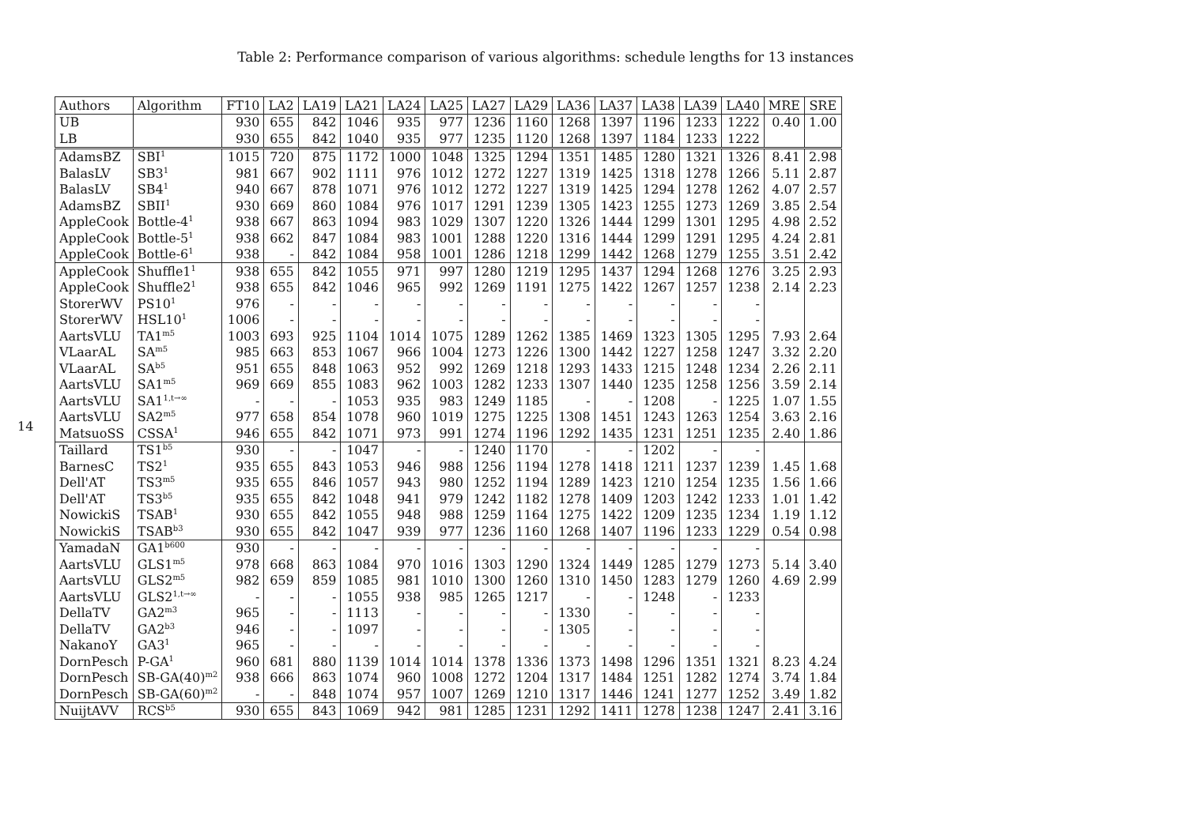14
Table 2: Performance comparison of various algorithms: schedule lengths for 13 instances
| Authors | Algorithm | FT10 | LA2 | LA19 | LA21 | LA24 | LA25 | LA27 | LA29 | LA36 | LA37 | LA38 | LA39 | LA40 | MRE | SRE |
| --- | --- | --- | --- | --- | --- | --- | --- | --- | --- | --- | --- | --- | --- | --- | --- | --- |
| UB | | 930 | 655 | 842 | 1046 | 935 | 977 | 1236 | 1160 | 1268 | 1397 | 1196 | 1233 | 1222 | 0.40 | 1.00 |
| LB | | 930 | 655 | 842 | 1040 | 935 | 977 | 1235 | 1120 | 1268 | 1397 | 1184 | 1233 | 1222 | | |
| AdamsBZ | SBI<sup>1</sup> | 1015 | 720 | 875 | 1172 | 1000 | 1048 | 1325 | 1294 | 1351 | 1485 | 1280 | 1321 | 1326 | 8.41 | 2.98 |
| BalasLV | SB3<sup>1</sup> | 981 | 667 | 902 | 1111 | 976 | 1012 | 1272 | 1227 | 1319 | 1425 | 1318 | 1278 | 1266 | 5.11 | 2.87 |
| BalasLV | SB4<sup>1</sup> | 940 | 667 | 878 | 1071 | 976 | 1012 | 1272 | 1227 | 1319 | 1425 | 1294 | 1278 | 1262 | 4.07 | 2.57 |
| AdamsBZ | SBII<sup>1</sup> | 930 | 669 | 860 | 1084 | 976 | 1017 | 1291 | 1239 | 1305 | 1423 | 1255 | 1273 | 1269 | 3.85 | 2.54 |
| AppleCook | Bottle-4<sup>1</sup> | 938 | 667 | 863 | 1094 | 983 | 1029 | 1307 | 1220 | 1326 | 1444 | 1299 | 1301 | 1295 | 4.98 | 2.52 |
| AppleCook | Bottle-5<sup>1</sup> | 938 | 662 | 847 | 1084 | 983 | 1001 | 1288 | 1220 | 1316 | 1444 | 1299 | 1291 | 1295 | 4.24 | 2.81 |
| AppleCook | Bottle-6<sup>1</sup> | 938 | - | 842 | 1084 | 958 | 1001 | 1286 | 1218 | 1299 | 1442 | 1268 | 1279 | 1255 | 3.51 | 2.42 |
| AppleCook | Shuffle1<sup>1</sup> | 938 | 655 | 842 | 1055 | 971 | 997 | 1280 | 1219 | 1295 | 1437 | 1294 | 1268 | 1276 | 3.25 | 2.93 |
| AppleCook | Shuffle2<sup>1</sup> | 938 | 655 | 842 | 1046 | 965 | 992 | 1269 | 1191 | 1275 | 1422 | 1267 | 1257 | 1238 | 2.14 | 2.23 |
| StorerWV | PS10<sup>1</sup> | 976 | - | - | - | - | - | - | - | - | - | - | - | - | | |
| StorerWV | HSL10<sup>1</sup> | 1006 | - | - | - | - | - | - | - | - | - | - | - | - | | |
| AartsVLU | TA1<sup>m5</sup> | 1003 | 693 | 925 | 1104 | 1014 | 1075 | 1289 | 1262 | 1385 | 1469 | 1323 | 1305 | 1295 | 7.93 | 2.64 |
| VLaarAL | SA<sup>m5</sup> | 985 | 663 | 853 | 1067 | 966 | 1004 | 1273 | 1226 | 1300 | 1442 | 1227 | 1258 | 1247 | 3.32 | 2.20 |
| VLaarAL | SA<sup>b5</sup> | 951 | 655 | 848 | 1063 | 952 | 992 | 1269 | 1218 | 1293 | 1433 | 1215 | 1248 | 1234 | 2.26 | 2.11 |
| AartsVLU | SA1<sup>m5</sup> | 969 | 669 | 855 | 1083 | 962 | 1003 | 1282 | 1233 | 1307 | 1440 | 1235 | 1258 | 1256 | 3.59 | 2.14 |
| AartsVLU | SA1<sup>1,t→∞</sup> | - | - | - | 1053 | 935 | 983 | 1249 | 1185 | - | - | 1208 | - | 1225 | 1.07 | 1.55 |
| AartsVLU | SA2<sup>m5</sup> | 977 | 658 | 854 | 1078 | 960 | 1019 | 1275 | 1225 | 1308 | 1451 | 1243 | 1263 | 1254 | 3.63 | 2.16 |
| MatsuoSS | CSSA<sup>1</sup> | 946 | 655 | 842 | 1071 | 973 | 991 | 1274 | 1196 | 1292 | 1435 | 1231 | 1251 | 1235 | 2.40 | 1.86 |
| Taillard | TS1<sup>b5</sup> | 930 | - | - | 1047 | - | - | 1240 | 1170 | - | - | 1202 | - | - | | |
| BarnesC | TS2<sup>1</sup> | 935 | 655 | 843 | 1053 | 946 | 988 | 1256 | 1194 | 1278 | 1418 | 1211 | 1237 | 1239 | 1.45 | 1.68 |
| Dell'AT | TS3<sup>m5</sup> | 935 | 655 | 846 | 1057 | 943 | 980 | 1252 | 1194 | 1289 | 1423 | 1210 | 1254 | 1235 | 1.56 | 1.66 |
| Dell'AT | TS3<sup>b5</sup> | 935 | 655 | 842 | 1048 | 941 | 979 | 1242 | 1182 | 1278 | 1409 | 1203 | 1242 | 1233 | 1.01 | 1.42 |
| NowickiS | TSAB<sup>1</sup> | 930 | 655 | 842 | 1055 | 948 | 988 | 1259 | 1164 | 1275 | 1422 | 1209 | 1235 | 1234 | 1.19 | 1.12 |
| NowickiS | TSAB<sup>b3</sup> | 930 | 655 | 842 | 1047 | 939 | 977 | 1236 | 1160 | 1268 | 1407 | 1196 | 1233 | 1229 | 0.54 | 0.98 |
| YamadaN | GA1<sup>b600</sup> | 930 | - | - | - | - | - | - | - | - | - | - | - | - | | |
| AartsVLU | GLS1<sup>m5</sup> | 978 | 668 | 863 | 1084 | 970 | 1016 | 1303 | 1290 | 1324 | 1449 | 1285 | 1279 | 1273 | 5.14 | 3.40 |
| AartsVLU | GLS2<sup>m5</sup> | 982 | 659 | 859 | 1085 | 981 | 1010 | 1300 | 1260 | 1310 | 1450 | 1283 | 1279 | 1260 | 4.69 | 2.99 |
| AartsVLU | GLS2<sup>1,t→∞</sup> | - | - | - | 1055 | 938 | 985 | 1265 | 1217 | - | - | 1248 | - | 1233 | | |
| DellaTV | GA2<sup>m3</sup> | 965 | - | - | 1113 | - | - | - | - | 1330 | - | - | - | - | | |
| DellaTV | GA2<sup>b3</sup> | 946 | - | - | 1097 | - | - | - | - | 1305 | - | - | - | - | | |
| NakanoY | GA3<sup>1</sup> | 965 | - | - | - | - | - | - | - | - | - | - | - | - | | |
| DornPesch | P-GA<sup>1</sup> | 960 | 681 | 880 | 1139 | 1014 | 1014 | 1378 | 1336 | 1373 | 1498 | 1296 | 1351 | 1321 | 8.23 | 4.24 |
| DornPesch | SB-GA(40)<sup>m2</sup> | 938 | 666 | 863 | 1074 | 960 | 1008 | 1272 | 1204 | 1317 | 1484 | 1251 | 1282 | 1274 | 3.74 | 1.84 |
| DornPesch | SB-GA(60)<sup>m2</sup> | - | - | 848 | 1074 | 957 | 1007 | 1269 | 1210 | 1317 | 1446 | 1241 | 1277 | 1252 | 3.49 | 1.82 |
| NuijtAVV | RCS<sup>b5</sup> | 930 | 655 | 843 | 1069 | 942 | 981 | 1285 | 1231 | 1292 | 1411 | 1278 | 1238 | 1247 | 2.41 | 3.16 |